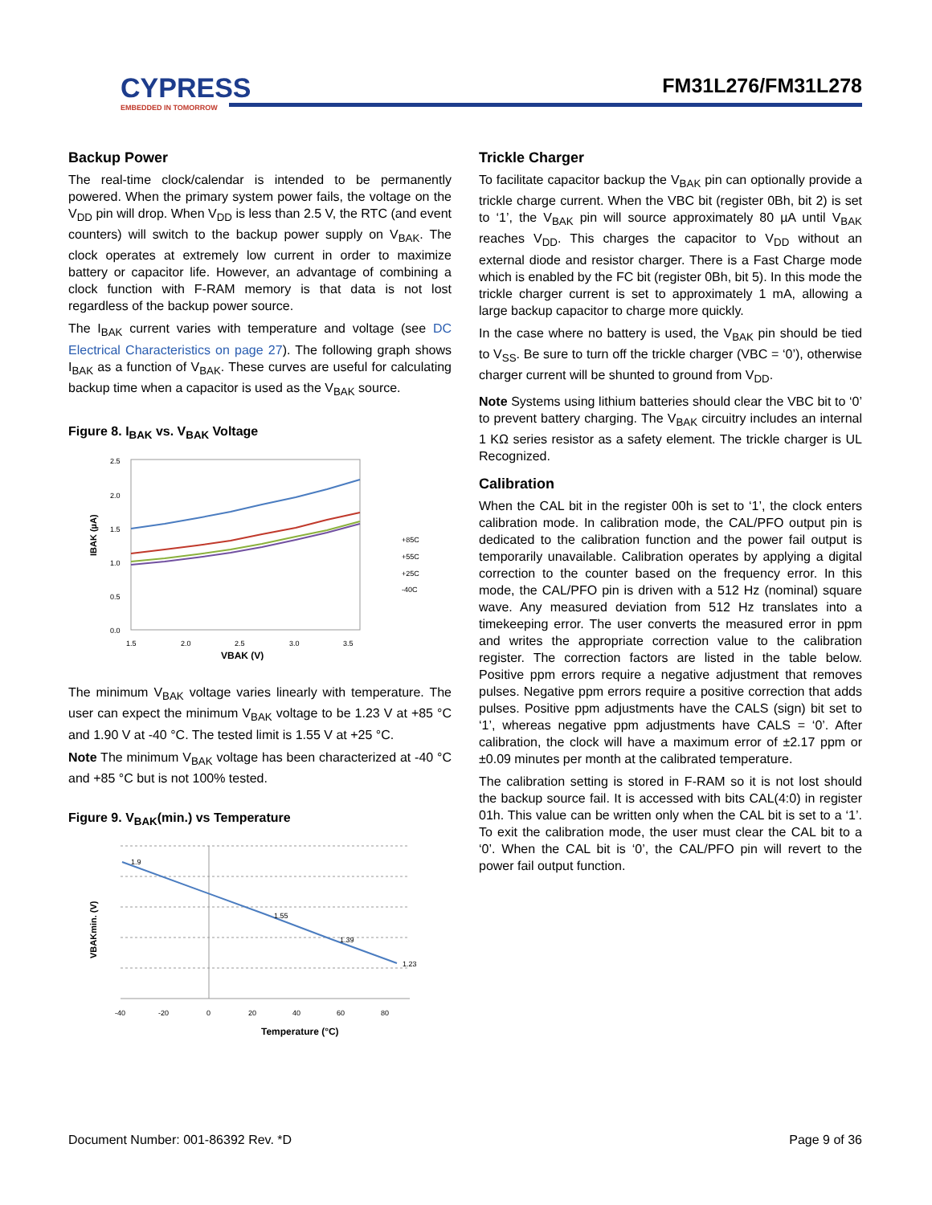CYPRESS
EMBEDDED IN TOMORROW
FM31L276/FM31L278
Backup Power
The real-time clock/calendar is intended to be permanently powered. When the primary system power fails, the voltage on the V<sub>DD</sub> pin will drop. When V<sub>DD</sub> is less than 2.5 V, the RTC (and event counters) will switch to the backup power supply on V<sub>BAK</sub>. The clock operates at extremely low current in order to maximize battery or capacitor life. However, an advantage of combining a clock function with F-RAM memory is that data is not lost regardless of the backup power source.
The I<sub>BAK</sub> current varies with temperature and voltage (see DC Electrical Characteristics on page 27). The following graph shows I<sub>BAK</sub> as a function of V<sub>BAK</sub>. These curves are useful for calculating backup time when a capacitor is used as the V<sub>BAK</sub> source.
Figure 8. I<sub>BAK</sub> vs. V<sub>BAK</sub> Voltage
IBAK (µA)
2.5
2.0
1.5
1.0
0.5
0.0
1.5
2.0
2.5
3.0
3.5
+85C
+55C
+25C
-40C
VBAK (V)
The minimum V<sub>BAK</sub> voltage varies linearly with temperature. The user can expect the minimum V<sub>BAK</sub> voltage to be 1.23 V at +85 °C and 1.90 V at -40 °C. The tested limit is 1.55 V at +25 °C.
Note The minimum V<sub>BAK</sub> voltage has been characterized at -40 °C and +85 °C but is not 100% tested.
Figure 9. V<sub>BAK</sub>(min.) vs Temperature
VBAKmin. (V)
1.9
1.55
1.39
1.23
-40
-20
0
20
40
60
80
Temperature (°C)
Trickle Charger
To facilitate capacitor backup the V<sub>BAK</sub> pin can optionally provide a trickle charge current. When the VBC bit (register 0Bh, bit 2) is set to ‘1’, the V<sub>BAK</sub> pin will source approximately 80 µA until V<sub>BAK</sub> reaches V<sub>DD</sub>. This charges the capacitor to V<sub>DD</sub> without an external diode and resistor charger. There is a Fast Charge mode which is enabled by the FC bit (register 0Bh, bit 5). In this mode the trickle charger current is set to approximately 1 mA, allowing a large backup capacitor to charge more quickly.
In the case where no battery is used, the V<sub>BAK</sub> pin should be tied to V<sub>SS</sub>. Be sure to turn off the trickle charger (VBC = ‘0’), otherwise charger current will be shunted to ground from V<sub>DD</sub>.
Note Systems using lithium batteries should clear the VBC bit to ‘0’ to prevent battery charging. The V<sub>BAK</sub> circuitry includes an internal 1 KΩ series resistor as a safety element. The trickle charger is UL Recognized.
Calibration
When the CAL bit in the register 00h is set to ‘1’, the clock enters calibration mode. In calibration mode, the CAL/PFO output pin is dedicated to the calibration function and the power fail output is temporarily unavailable. Calibration operates by applying a digital correction to the counter based on the frequency error. In this mode, the CAL/PFO pin is driven with a 512 Hz (nominal) square wave. Any measured deviation from 512 Hz translates into a timekeeping error. The user converts the measured error in ppm and writes the appropriate correction value to the calibration register. The correction factors are listed in the table below. Positive ppm errors require a negative adjustment that removes pulses. Negative ppm errors require a positive correction that adds pulses. Positive ppm adjustments have the CALS (sign) bit set to ‘1’, whereas negative ppm adjustments have CALS = ‘0’. After calibration, the clock will have a maximum error of ±2.17 ppm or ±0.09 minutes per month at the calibrated temperature.
The calibration setting is stored in F-RAM so it is not lost should the backup source fail. It is accessed with bits CAL(4:0) in register 01h. This value can be written only when the CAL bit is set to a ‘1’. To exit the calibration mode, the user must clear the CAL bit to a ‘0’. When the CAL bit is ‘0’, the CAL/PFO pin will revert to the power fail output function.
Document Number: 001-86392 Rev. *D Page 9 of 36